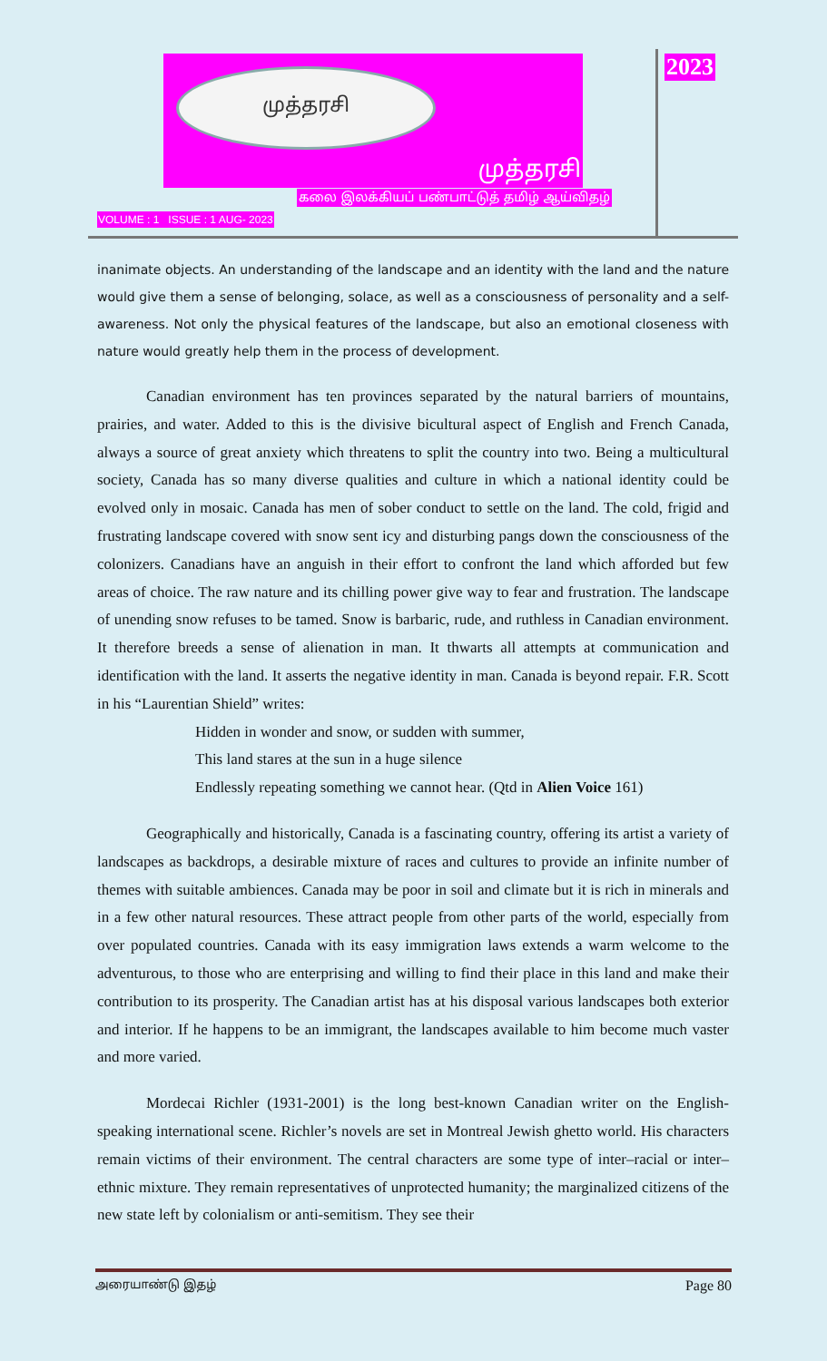முத்தரசி
முத்தரசி
கலை இலக்கியப் பண்பாட்டுத் தமிழ் ஆய்விதழ்
VOLUME : 1 ISSUE : 1 AUG- 2023
2023
inanimate objects. An understanding of the landscape and an identity with the land and the nature would give them a sense of belonging, solace, as well as a consciousness of personality and a self-awareness. Not only the physical features of the landscape, but also an emotional closeness with nature would greatly help them in the process of development.
Canadian environment has ten provinces separated by the natural barriers of mountains, prairies, and water. Added to this is the divisive bicultural aspect of English and French Canada, always a source of great anxiety which threatens to split the country into two. Being a multicultural society, Canada has so many diverse qualities and culture in which a national identity could be evolved only in mosaic. Canada has men of sober conduct to settle on the land. The cold, frigid and frustrating landscape covered with snow sent icy and disturbing pangs down the consciousness of the colonizers. Canadians have an anguish in their effort to confront the land which afforded but few areas of choice. The raw nature and its chilling power give way to fear and frustration. The landscape of unending snow refuses to be tamed. Snow is barbaric, rude, and ruthless in Canadian environment. It therefore breeds a sense of alienation in man. It thwarts all attempts at communication and identification with the land. It asserts the negative identity in man. Canada is beyond repair. F.R. Scott in his “Laurentian Shield” writes:
Hidden in wonder and snow, or sudden with summer,
This land stares at the sun in a huge silence
Endlessly repeating something we cannot hear. (Qtd in Alien Voice 161)
Geographically and historically, Canada is a fascinating country, offering its artist a variety of landscapes as backdrops, a desirable mixture of races and cultures to provide an infinite number of themes with suitable ambiences. Canada may be poor in soil and climate but it is rich in minerals and in a few other natural resources. These attract people from other parts of the world, especially from over populated countries. Canada with its easy immigration laws extends a warm welcome to the adventurous, to those who are enterprising and willing to find their place in this land and make their contribution to its prosperity. The Canadian artist has at his disposal various landscapes both exterior and interior. If he happens to be an immigrant, the landscapes available to him become much vaster and more varied.
Mordecai Richler (1931-2001) is the long best-known Canadian writer on the English-speaking international scene. Richler’s novels are set in Montreal Jewish ghetto world. His characters remain victims of their environment. The central characters are some type of inter–racial or inter–ethnic mixture. They remain representatives of unprotected humanity; the marginalized citizens of the new state left by colonialism or anti-semitism. They see their
அரையாண்டு இதழ் Page 80